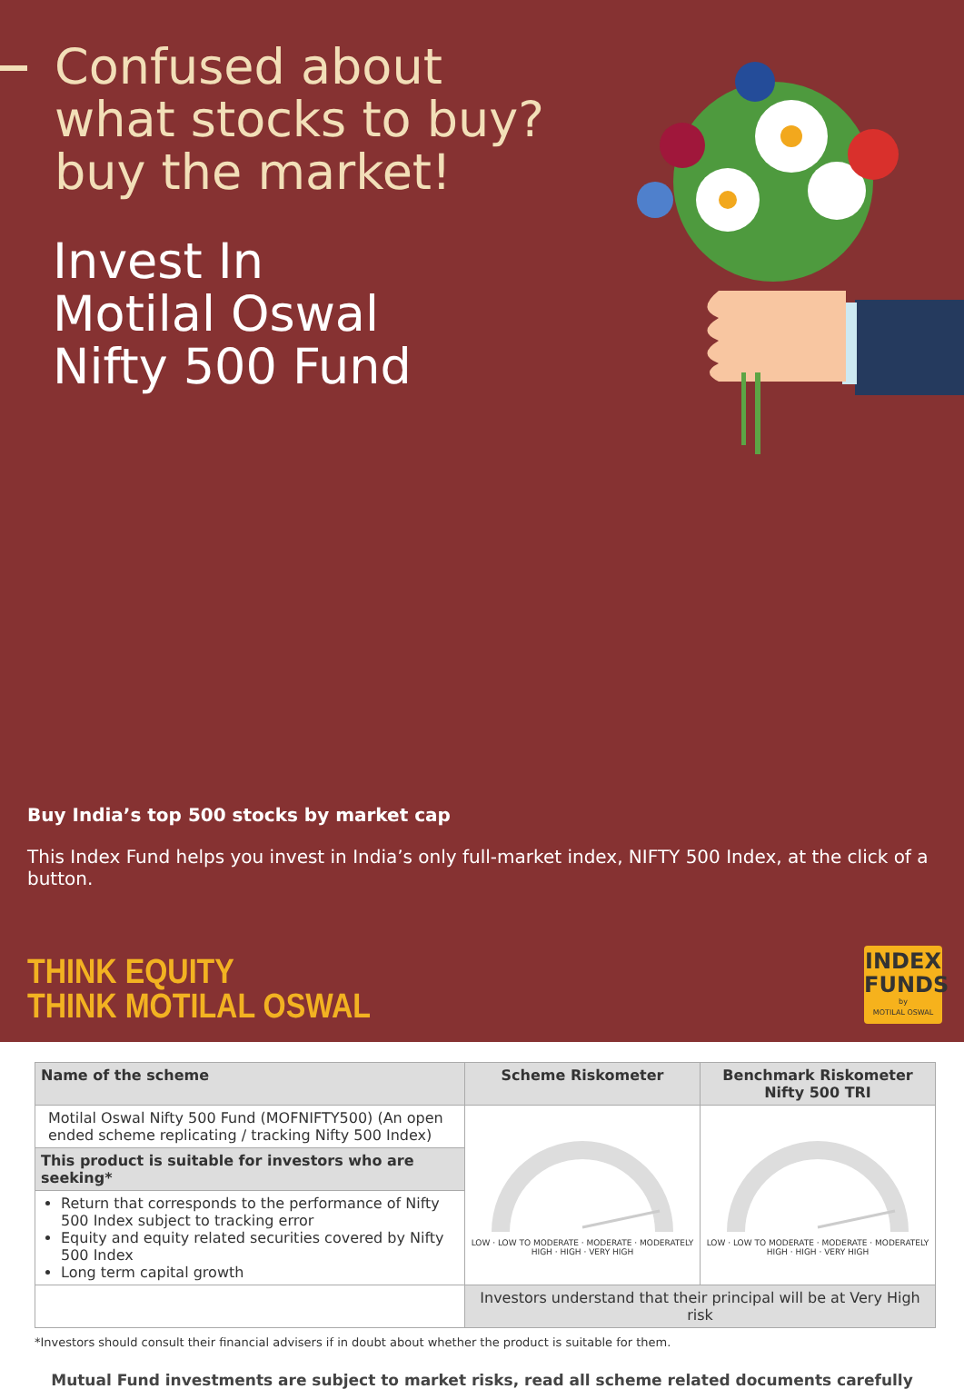Confused about what stocks to buy? buy the market!
Invest In
Motilal Oswal
Nifty 500 Fund
Buy India’s top 500 stocks by market cap
This Index Fund helps you invest in India’s only full-market index, NIFTY 500 Index, at the click of a button.
THINK EQUITY
THINK MOTILAL OSWAL
INDEX
FUNDS
by
MOTILAL OSWAL
| Name of the scheme | Scheme Riskometer | Benchmark Riskometer Nifty 500 TRI |
| --- | --- | --- |
| Motilal Oswal Nifty 500 Fund (MOFNIFTY500) (An open ended scheme replicating / tracking Nifty 500 Index) | LOW · LOW TO MODERATE · MODERATE · MODERATELY HIGH · HIGH · VERY HIGH | LOW · LOW TO MODERATE · MODERATE · MODERATELY HIGH · HIGH · VERY HIGH |
| This product is suitable for investors who are seeking* | | |
| Return that corresponds to the performance of Nifty 500 Index subject to tracking error Equity and equity related securities covered by Nifty 500 Index Long term capital growth | | |
| | Investors understand that their principal will be at Very High risk | |
*Investors should consult their financial advisers if in doubt about whether the product is suitable for them.
Mutual Fund investments are subject to market risks, read all scheme related documents carefully